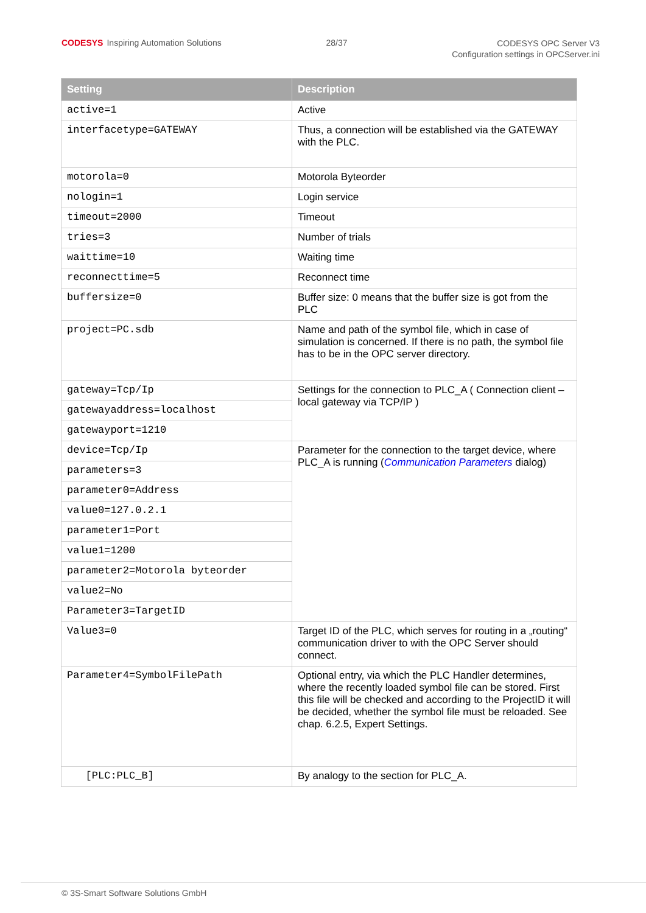CODESYS Inspiring Automation Solutions
28/37
CODESYS OPC Server V3
Configuration settings in OPCServer.ini
| Setting | Description |
| --- | --- |
| active=1 | Active |
| interfacetype=GATEWAY | Thus, a connection will be established via the GATEWAY with the PLC. |
| motorola=0 | Motorola Byteorder |
| nologin=1 | Login service |
| timeout=2000 | Timeout |
| tries=3 | Number of trials |
| waittime=10 | Waiting time |
| reconnecttime=5 | Reconnect time |
| buffersize=0 | Buffer size: 0 means that the buffer size is got from the PLC |
| project=PC.sdb | Name and path of the symbol file, which in case of simulation is concerned. If there is no path, the symbol file has to be in the OPC server directory. |
| gateway=Tcp/Ip | Settings for the connection to PLC_A ( Connection client –local gateway via TCP/IP ) |
| gatewayaddress=localhost | |
| gatewayport=1210 | |
| device=Tcp/Ip | Parameter for the connection to the target device, where PLC_A is running ( Communication Parameters dialog) |
| parameters=3 | |
| parameter0=Address | |
| value0=127.0.2.1 | |
| parameter1=Port | |
| value1=1200 | |
| parameter2=Motorola byteorder | |
| value2=No | |
| Parameter3=TargetID | |
| Value3=0 | Target ID of the PLC, which serves for routing in a „routing“ communication driver to with the OPC Server should connect. |
| Parameter4=SymbolFilePath | Optional entry, via which the PLC Handler determines, where the recently loaded symbol file can be stored. First this file will be checked and according to the ProjectID it will be decided, whether the symbol file must be reloaded. See chap. 6.2.5, Expert Settings. |
| [PLC:PLC_B] | By analogy to the section for PLC_A. |
© 3S-Smart Software Solutions GmbH